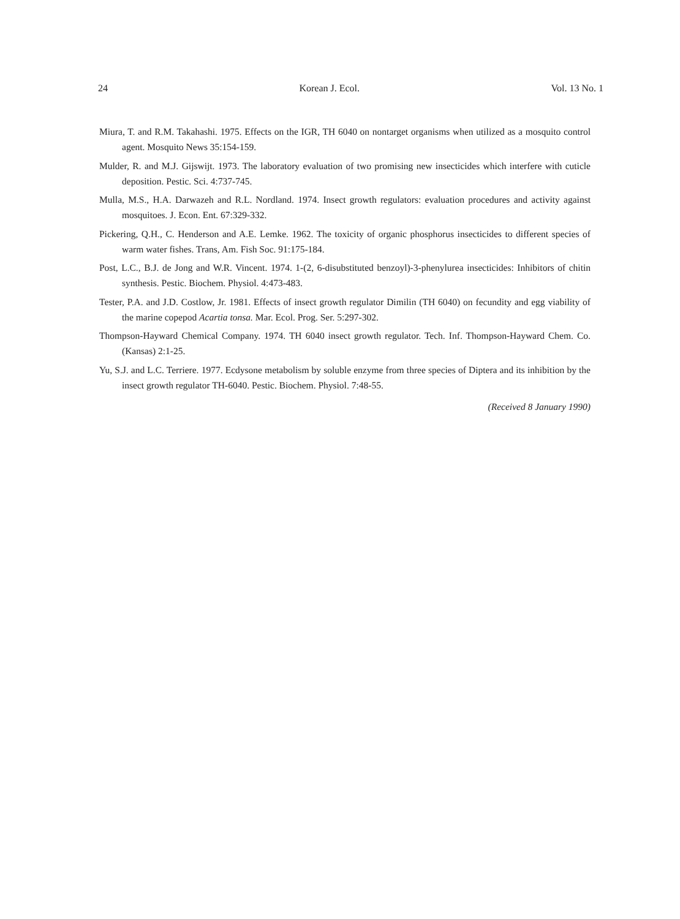24 Korean J. Ecol. Vol. 13 No. 1
Miura, T. and R.M. Takahashi. 1975. Effects on the IGR, TH 6040 on nontarget organisms when utilized as a mosquito control agent. Mosquito News 35:154-159.
Mulder, R. and M.J. Gijswijt. 1973. The laboratory evaluation of two promising new insecticides which interfere with cuticle deposition. Pestic. Sci. 4:737-745.
Mulla, M.S., H.A. Darwazeh and R.L. Nordland. 1974. Insect growth regulators: evaluation procedures and activity against mosquitoes. J. Econ. Ent. 67:329-332.
Pickering, Q.H., C. Henderson and A.E. Lemke. 1962. The toxicity of organic phosphorus insecticides to different species of warm water fishes. Trans, Am. Fish Soc. 91:175-184.
Post, L.C., B.J. de Jong and W.R. Vincent. 1974. 1-(2, 6-disubstituted benzoyl)-3-phenylurea insecticides: Inhibitors of chitin synthesis. Pestic. Biochem. Physiol. 4:473-483.
Tester, P.A. and J.D. Costlow, Jr. 1981. Effects of insect growth regulator Dimilin (TH 6040) on fecundity and egg viability of the marine copepod Acartia tonsa. Mar. Ecol. Prog. Ser. 5:297-302.
Thompson-Hayward Chemical Company. 1974. TH 6040 insect growth regulator. Tech. Inf. Thompson-Hayward Chem. Co. (Kansas) 2:1-25.
Yu, S.J. and L.C. Terriere. 1977. Ecdysone metabolism by soluble enzyme from three species of Diptera and its inhibition by the insect growth regulator TH-6040. Pestic. Biochem. Physiol. 7:48-55.
(Received 8 January 1990)